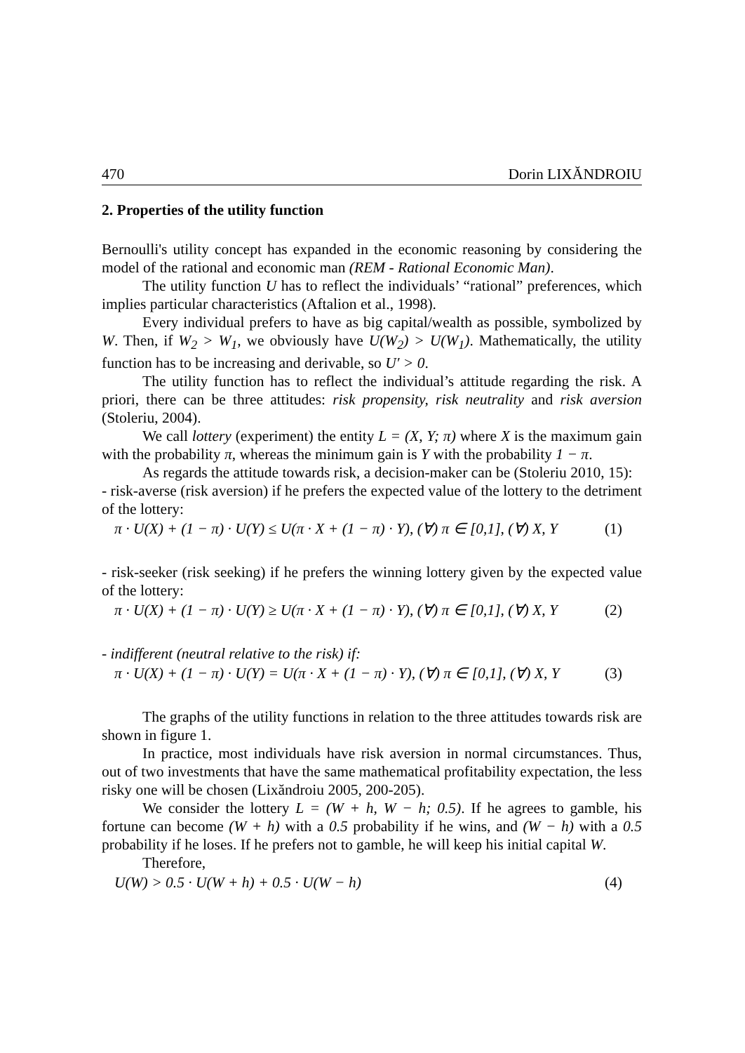470 Dorin LIXĂNDROIU
2. Properties of the utility function
Bernoulli's utility concept has expanded in the economic reasoning by considering the model of the rational and economic man (REM - Rational Economic Man).
The utility function U has to reflect the individuals’ “rational” preferences, which implies particular characteristics (Aftalion et al., 1998).
Every individual prefers to have as big capital/wealth as possible, symbolized by W. Then, if W<sub>2</sub> > W<sub>1</sub>, we obviously have U(W<sub>2</sub>) > U(W<sub>1</sub>). Mathematically, the utility function has to be increasing and derivable, so U′ > 0.
The utility function has to reflect the individual’s attitude regarding the risk. A priori, there can be three attitudes: risk propensity, risk neutrality and risk aversion (Stoleriu, 2004).
We call lottery (experiment) the entity L = (X, Y; π) where X is the maximum gain with the probability π, whereas the minimum gain is Y with the probability 1 − π.
As regards the attitude towards risk, a decision-maker can be (Stoleriu 2010, 15):
- risk-averse (risk aversion) if he prefers the expected value of the lottery to the detriment of the lottery:
π · U(X) + (1 − π) · U(Y) ≤ U(π · X + (1 − π) · Y), (∀) π ∈ [0,1], (∀) X, Y (1)
- risk-seeker (risk seeking) if he prefers the winning lottery given by the expected value of the lottery:
π · U(X) + (1 − π) · U(Y) ≥ U(π · X + (1 − π) · Y), (∀) π ∈ [0,1], (∀) X, Y (2)
- indifferent (neutral relative to the risk) if:
π · U(X) + (1 − π) · U(Y) = U(π · X + (1 − π) · Y), (∀) π ∈ [0,1], (∀) X, Y (3)
The graphs of the utility functions in relation to the three attitudes towards risk are shown in figure 1.
In practice, most individuals have risk aversion in normal circumstances. Thus, out of two investments that have the same mathematical profitability expectation, the less risky one will be chosen (Lixăndroiu 2005, 200-205).
We consider the lottery L = (W + h, W − h; 0.5). If he agrees to gamble, his fortune can become (W + h) with a 0.5 probability if he wins, and (W − h) with a 0.5 probability if he loses. If he prefers not to gamble, he will keep his initial capital W.
Therefore,
U(W) > 0.5 · U(W + h) + 0.5 · U(W − h) (4)